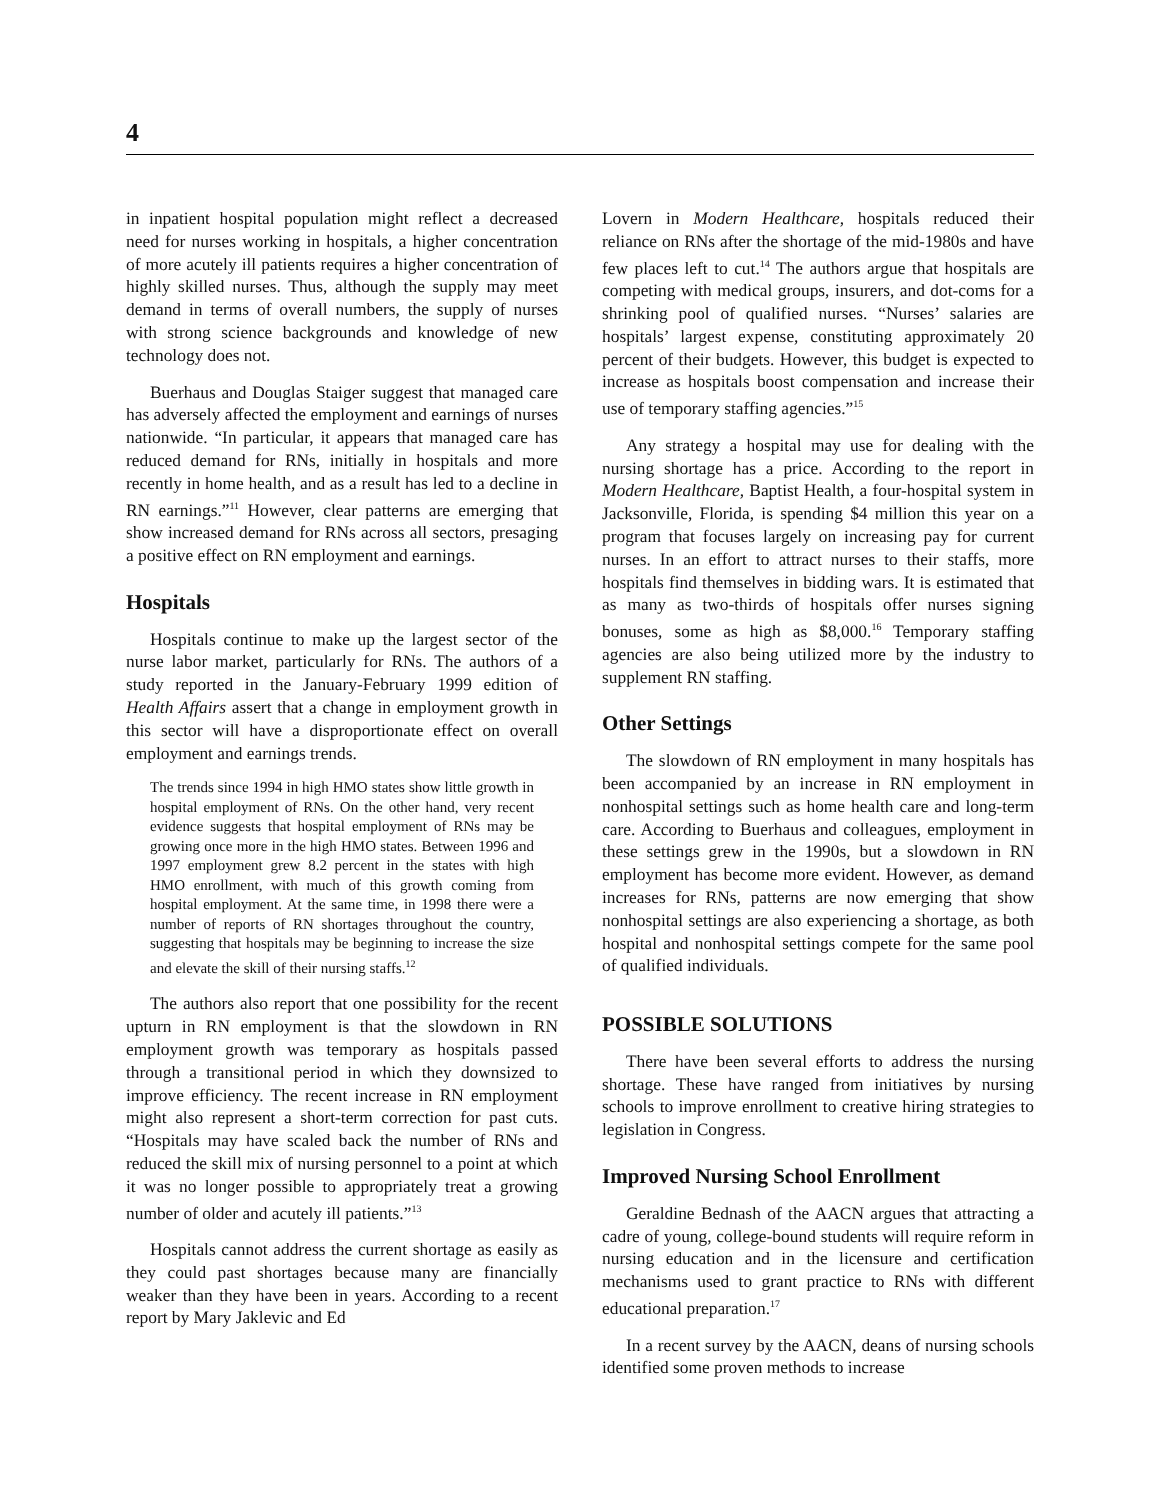4
in inpatient hospital population might reflect a decreased need for nurses working in hospitals, a higher concentration of more acutely ill patients requires a higher concentration of highly skilled nurses. Thus, although the supply may meet demand in terms of overall numbers, the supply of nurses with strong science backgrounds and knowledge of new technology does not.
Buerhaus and Douglas Staiger suggest that managed care has adversely affected the employment and earnings of nurses nationwide. “In particular, it appears that managed care has reduced demand for RNs, initially in hospitals and more recently in home health, and as a result has led to a decline in RN earnings.”<sup>11</sup> However, clear patterns are emerging that show increased demand for RNs across all sectors, presaging a positive effect on RN employment and earnings.
Hospitals
Hospitals continue to make up the largest sector of the nurse labor market, particularly for RNs. The authors of a study reported in the January-February 1999 edition of Health Affairs assert that a change in employment growth in this sector will have a disproportionate effect on overall employment and earnings trends.
The trends since 1994 in high HMO states show little growth in hospital employment of RNs. On the other hand, very recent evidence suggests that hospital employment of RNs may be growing once more in the high HMO states. Between 1996 and 1997 employment grew 8.2 percent in the states with high HMO enrollment, with much of this growth coming from hospital employment. At the same time, in 1998 there were a number of reports of RN shortages throughout the country, suggesting that hospitals may be beginning to increase the size and elevate the skill of their nursing staffs.<sup>12</sup>
The authors also report that one possibility for the recent upturn in RN employment is that the slowdown in RN employment growth was temporary as hospitals passed through a transitional period in which they downsized to improve efficiency. The recent increase in RN employment might also represent a short-term correction for past cuts. “Hospitals may have scaled back the number of RNs and reduced the skill mix of nursing personnel to a point at which it was no longer possible to appropriately treat a growing number of older and acutely ill patients.”<sup>13</sup>
Hospitals cannot address the current shortage as easily as they could past shortages because many are financially weaker than they have been in years. According to a recent report by Mary Jaklevic and Ed
Lovern in Modern Healthcare, hospitals reduced their reliance on RNs after the shortage of the mid-1980s and have few places left to cut.<sup>14</sup> The authors argue that hospitals are competing with medical groups, insurers, and dot-coms for a shrinking pool of qualified nurses. “Nurses’ salaries are hospitals’ largest expense, constituting approximately 20 percent of their budgets. However, this budget is expected to increase as hospitals boost compensation and increase their use of temporary staffing agencies.”<sup>15</sup>
Any strategy a hospital may use for dealing with the nursing shortage has a price. According to the report in Modern Healthcare, Baptist Health, a four-hospital system in Jacksonville, Florida, is spending $4 million this year on a program that focuses largely on increasing pay for current nurses. In an effort to attract nurses to their staffs, more hospitals find themselves in bidding wars. It is estimated that as many as two-thirds of hospitals offer nurses signing bonuses, some as high as $8,000.<sup>16</sup> Temporary staffing agencies are also being utilized more by the industry to supplement RN staffing.
Other Settings
The slowdown of RN employment in many hospitals has been accompanied by an increase in RN employment in nonhospital settings such as home health care and long-term care. According to Buerhaus and colleagues, employment in these settings grew in the 1990s, but a slowdown in RN employment has become more evident. However, as demand increases for RNs, patterns are now emerging that show nonhospital settings are also experiencing a shortage, as both hospital and nonhospital settings compete for the same pool of qualified individuals.
POSSIBLE SOLUTIONS
There have been several efforts to address the nursing shortage. These have ranged from initiatives by nursing schools to improve enrollment to creative hiring strategies to legislation in Congress.
Improved Nursing School Enrollment
Geraldine Bednash of the AACN argues that attracting a cadre of young, college-bound students will require reform in nursing education and in the licensure and certification mechanisms used to grant practice to RNs with different educational preparation.<sup>17</sup>
In a recent survey by the AACN, deans of nursing schools identified some proven methods to increase